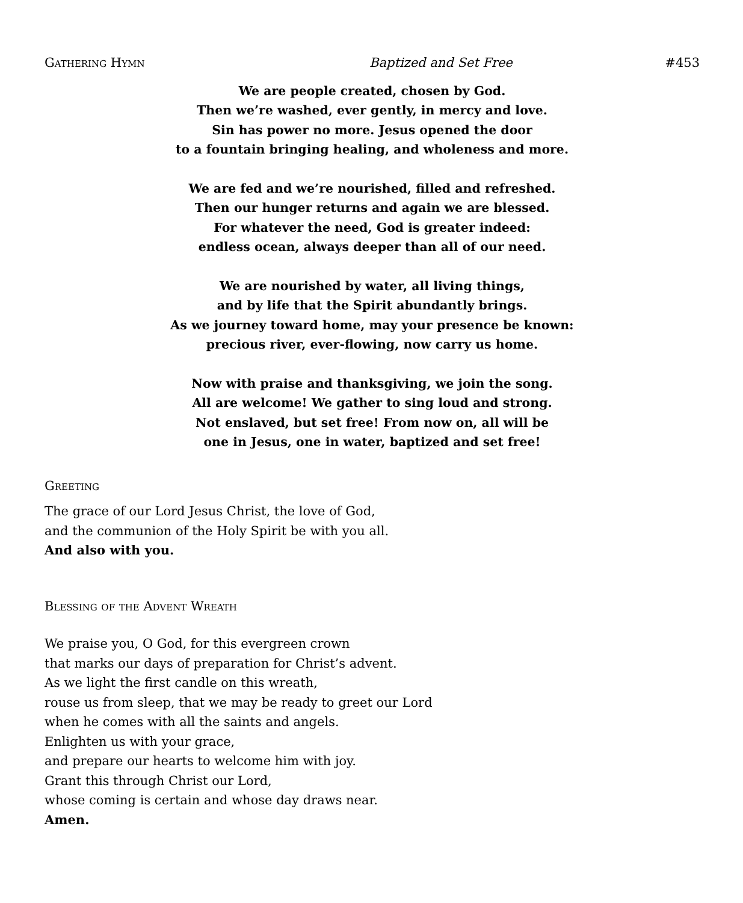Gathering Hymn Baptized and Set Free #453
We are people created, chosen by God.
Then we’re washed, ever gently, in mercy and love.
Sin has power no more. Jesus opened the door
to a fountain bringing healing, and wholeness and more.
We are fed and we’re nourished, filled and refreshed.
Then our hunger returns and again we are blessed.
For whatever the need, God is greater indeed:
endless ocean, always deeper than all of our need.
We are nourished by water, all living things,
and by life that the Spirit abundantly brings.
As we journey toward home, may your presence be known:
precious river, ever-flowing, now carry us home.
Now with praise and thanksgiving, we join the song.
All are welcome! We gather to sing loud and strong.
Not enslaved, but set free! From now on, all will be
one in Jesus, one in water, baptized and set free!
Greeting
The grace of our Lord Jesus Christ, the love of God,
and the communion of the Holy Spirit be with you all.
And also with you.
Blessing of the Advent Wreath
We praise you, O God, for this evergreen crown
that marks our days of preparation for Christ’s advent.
As we light the first candle on this wreath,
rouse us from sleep, that we may be ready to greet our Lord
when he comes with all the saints and angels.
Enlighten us with your grace,
and prepare our hearts to welcome him with joy.
Grant this through Christ our Lord,
whose coming is certain and whose day draws near.
Amen.